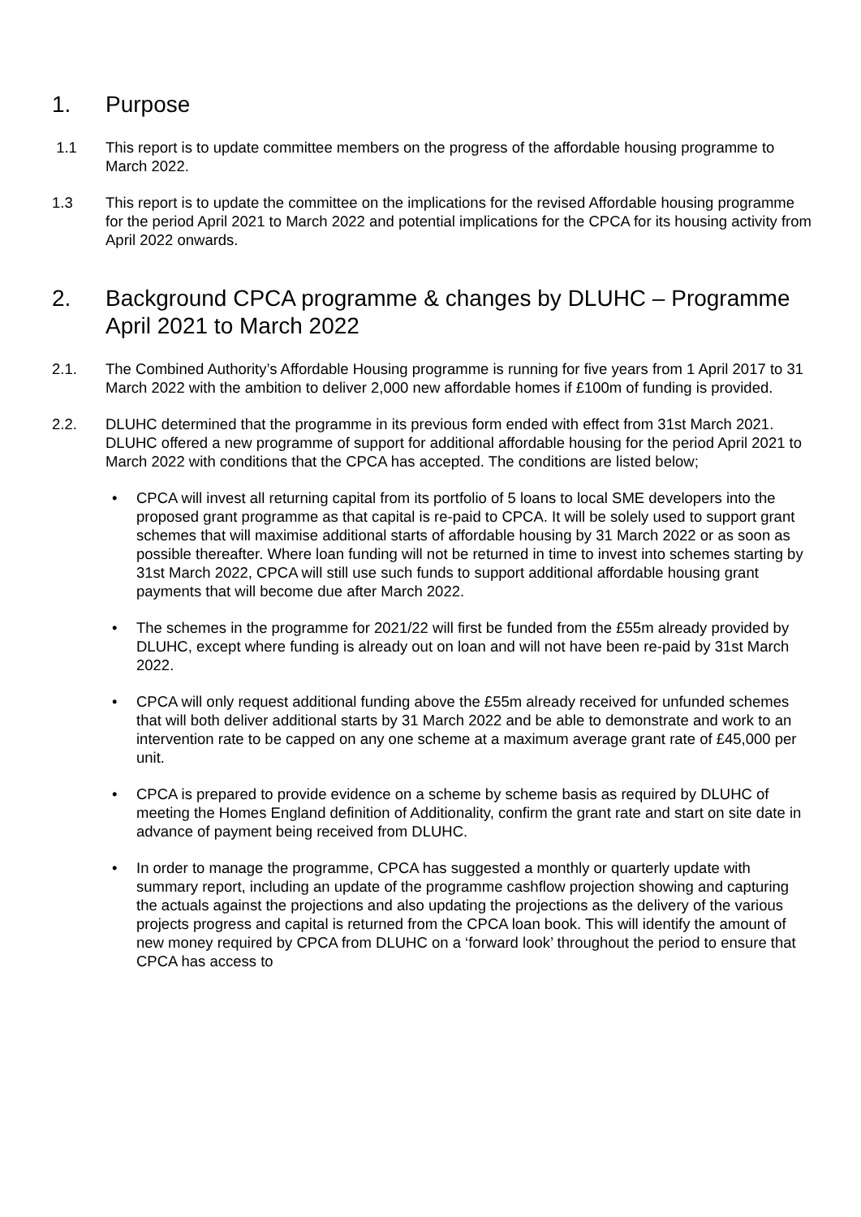1. Purpose
1.1 This report is to update committee members on the progress of the affordable housing programme to March 2022.
1.3 This report is to update the committee on the implications for the revised Affordable housing programme for the period April 2021 to March 2022 and potential implications for the CPCA for its housing activity from April 2022 onwards.
2. Background CPCA programme & changes by DLUHC – Programme April 2021 to March 2022
2.1. The Combined Authority’s Affordable Housing programme is running for five years from 1 April 2017 to 31 March 2022 with the ambition to deliver 2,000 new affordable homes if £100m of funding is provided.
2.2. DLUHC determined that the programme in its previous form ended with effect from 31st March 2021. DLUHC offered a new programme of support for additional affordable housing for the period April 2021 to March 2022 with conditions that the CPCA has accepted. The conditions are listed below;
• CPCA will invest all returning capital from its portfolio of 5 loans to local SME developers into the proposed grant programme as that capital is re-paid to CPCA. It will be solely used to support grant schemes that will maximise additional starts of affordable housing by 31 March 2022 or as soon as possible thereafter. Where loan funding will not be returned in time to invest into schemes starting by 31st March 2022, CPCA will still use such funds to support additional affordable housing grant payments that will become due after March 2022.
• The schemes in the programme for 2021/22 will first be funded from the £55m already provided by DLUHC, except where funding is already out on loan and will not have been re-paid by 31st March 2022.
• CPCA will only request additional funding above the £55m already received for unfunded schemes that will both deliver additional starts by 31 March 2022 and be able to demonstrate and work to an intervention rate to be capped on any one scheme at a maximum average grant rate of £45,000 per unit.
• CPCA is prepared to provide evidence on a scheme by scheme basis as required by DLUHC of meeting the Homes England definition of Additionality, confirm the grant rate and start on site date in advance of payment being received from DLUHC.
• In order to manage the programme, CPCA has suggested a monthly or quarterly update with summary report, including an update of the programme cashflow projection showing and capturing the actuals against the projections and also updating the projections as the delivery of the various projects progress and capital is returned from the CPCA loan book. This will identify the amount of new money required by CPCA from DLUHC on a ‘forward look’ throughout the period to ensure that CPCA has access to